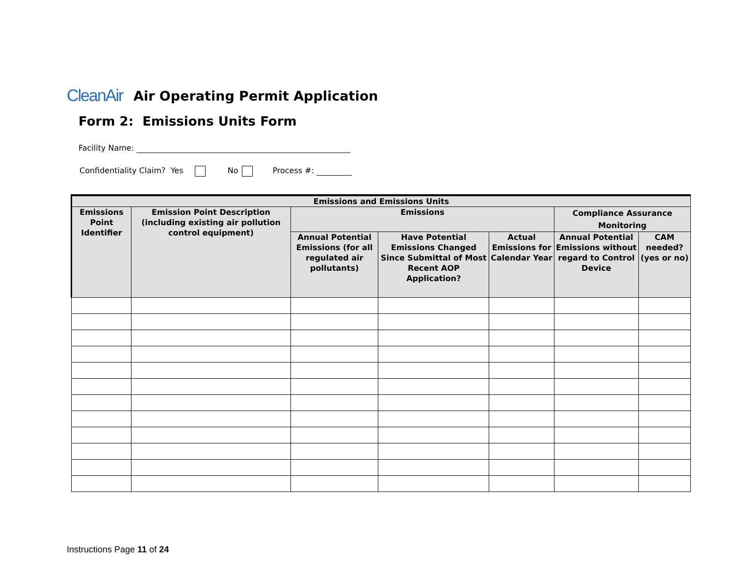CleanAir
Air Operating Permit Application
Form 2: Emissions Units Form
Facility Name:
Confidentiality Claim? Yes No Process #:
| Emissions and Emissions Units | | | | | | |
| --- | --- | --- | --- | --- | --- | --- |
| Emissions Point Identifier | Emission Point Description (including existing air pollution control equipment) | Emissions | | | Compliance Assurance Monitoring | |
| | | Annual Potential Emissions (for all regulated air pollutants) | Have Potential Emissions Changed Since Submittal of Most Recent AOP Application? | Actual Emissions for Calendar Year | Annual Potential Emissions without regard to Control Device | CAM needed? (yes or no) |
Instructions Page 11 of 24